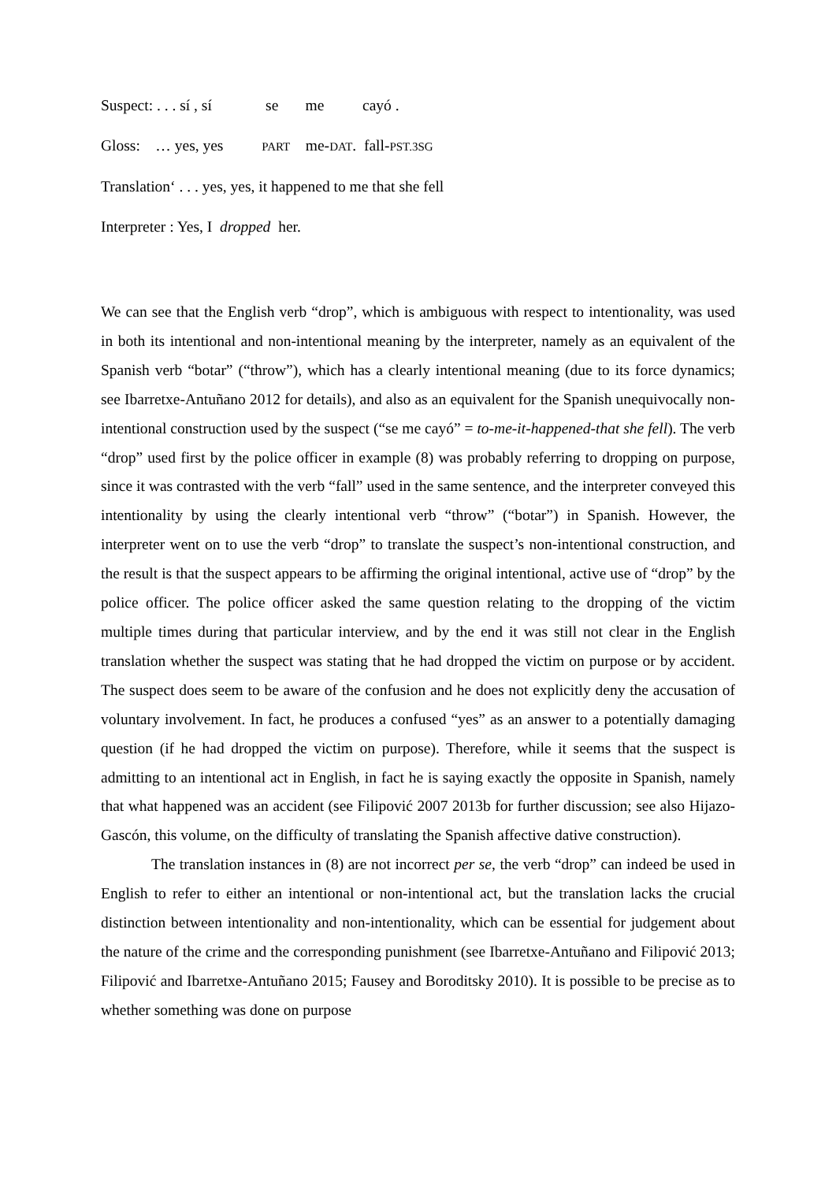Suspect: . . . sí , sí se me cayó .
Gloss: … yes, yes PART me-DAT. fall-PST.3SG
Translation‘ . . . yes, yes, it happened to me that she fell
Interpreter : Yes, I dropped her.
We can see that the English verb “drop”, which is ambiguous with respect to intentionality, was used in both its intentional and non-intentional meaning by the interpreter, namely as an equivalent of the Spanish verb “botar” (“throw”), which has a clearly intentional meaning (due to its force dynamics; see Ibarretxe-Antuñano 2012 for details), and also as an equivalent for the Spanish unequivocally non-intentional construction used by the suspect (“se me cayó” = to-me-it-happened-that she fell). The verb “drop” used first by the police officer in example (8) was probably referring to dropping on purpose, since it was contrasted with the verb “fall” used in the same sentence, and the interpreter conveyed this intentionality by using the clearly intentional verb “throw” (“botar”) in Spanish. However, the interpreter went on to use the verb “drop” to translate the suspect’s non-intentional construction, and the result is that the suspect appears to be affirming the original intentional, active use of “drop” by the police officer. The police officer asked the same question relating to the dropping of the victim multiple times during that particular interview, and by the end it was still not clear in the English translation whether the suspect was stating that he had dropped the victim on purpose or by accident. The suspect does seem to be aware of the confusion and he does not explicitly deny the accusation of voluntary involvement. In fact, he produces a confused “yes” as an answer to a potentially damaging question (if he had dropped the victim on purpose). Therefore, while it seems that the suspect is admitting to an intentional act in English, in fact he is saying exactly the opposite in Spanish, namely that what happened was an accident (see Filipović 2007 2013b for further discussion; see also Hijazo-Gascón, this volume, on the difficulty of translating the Spanish affective dative construction).
The translation instances in (8) are not incorrect per se, the verb “drop” can indeed be used in English to refer to either an intentional or non-intentional act, but the translation lacks the crucial distinction between intentionality and non-intentionality, which can be essential for judgement about the nature of the crime and the corresponding punishment (see Ibarretxe-Antuñano and Filipović 2013; Filipović and Ibarretxe-Antuñano 2015; Fausey and Boroditsky 2010). It is possible to be precise as to whether something was done on purpose